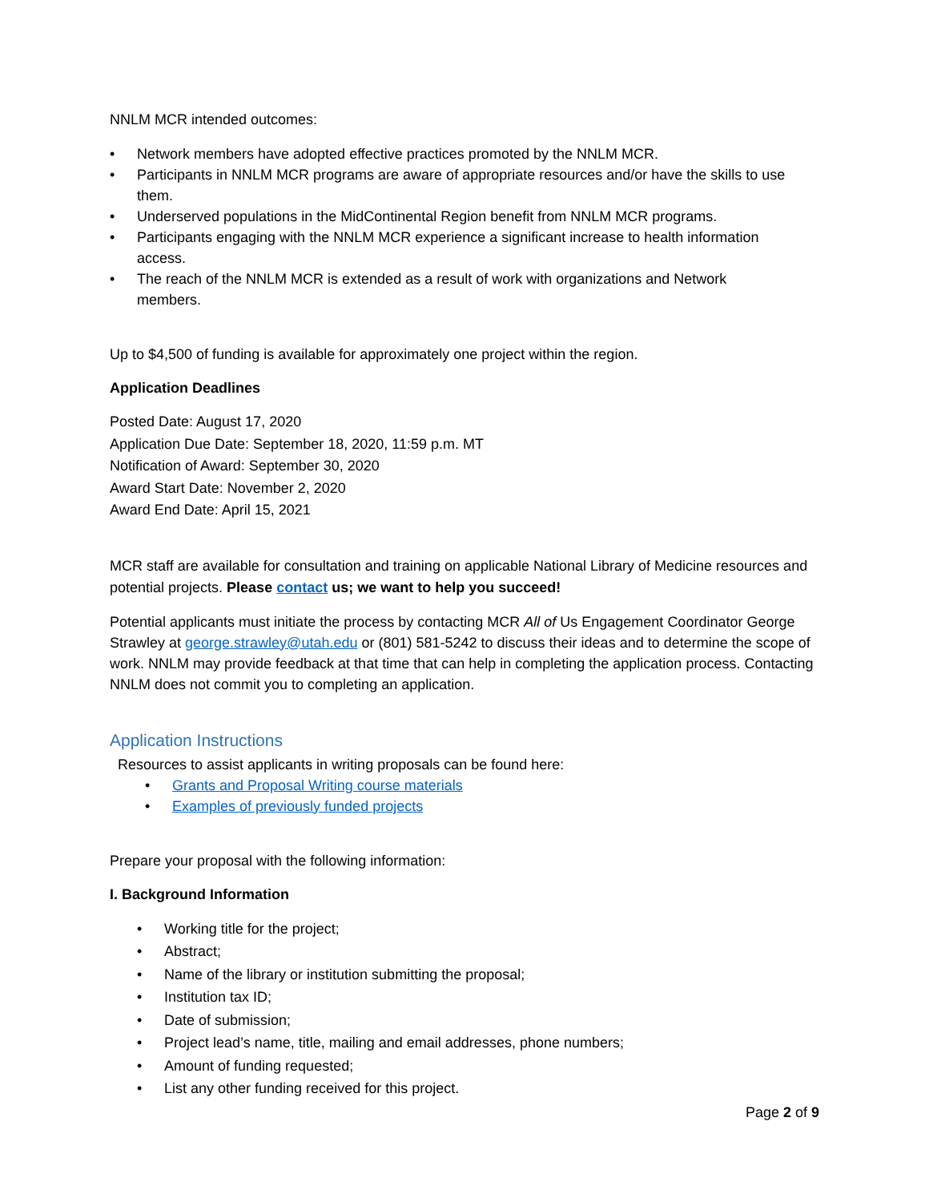NNLM MCR intended outcomes:
• Network members have adopted effective practices promoted by the NNLM MCR.
• Participants in NNLM MCR programs are aware of appropriate resources and/or have the skills to use them.
• Underserved populations in the MidContinental Region benefit from NNLM MCR programs.
• Participants engaging with the NNLM MCR experience a significant increase to health information access.
• The reach of the NNLM MCR is extended as a result of work with organizations and Network members.
Up to $4,500 of funding is available for approximately one project within the region.
Application Deadlines
Posted Date: August 17, 2020
Application Due Date: September 18, 2020, 11:59 p.m. MT
Notification of Award: September 30, 2020
Award Start Date: November 2, 2020
Award End Date: April 15, 2021
MCR staff are available for consultation and training on applicable National Library of Medicine resources and potential projects. Please contact us; we want to help you succeed!
Potential applicants must initiate the process by contacting MCR All of Us Engagement Coordinator George Strawley at george.strawley@utah.edu or (801) 581-5242 to discuss their ideas and to determine the scope of work. NNLM may provide feedback at that time that can help in completing the application process. Contacting NNLM does not commit you to completing an application.
Application Instructions
Resources to assist applicants in writing proposals can be found here:
• Grants and Proposal Writing course materials
• Examples of previously funded projects
Prepare your proposal with the following information:
I. Background Information
• Working title for the project;
• Abstract;
• Name of the library or institution submitting the proposal;
• Institution tax ID;
• Date of submission;
• Project lead’s name, title, mailing and email addresses, phone numbers;
• Amount of funding requested;
• List any other funding received for this project.
Page 2 of 9